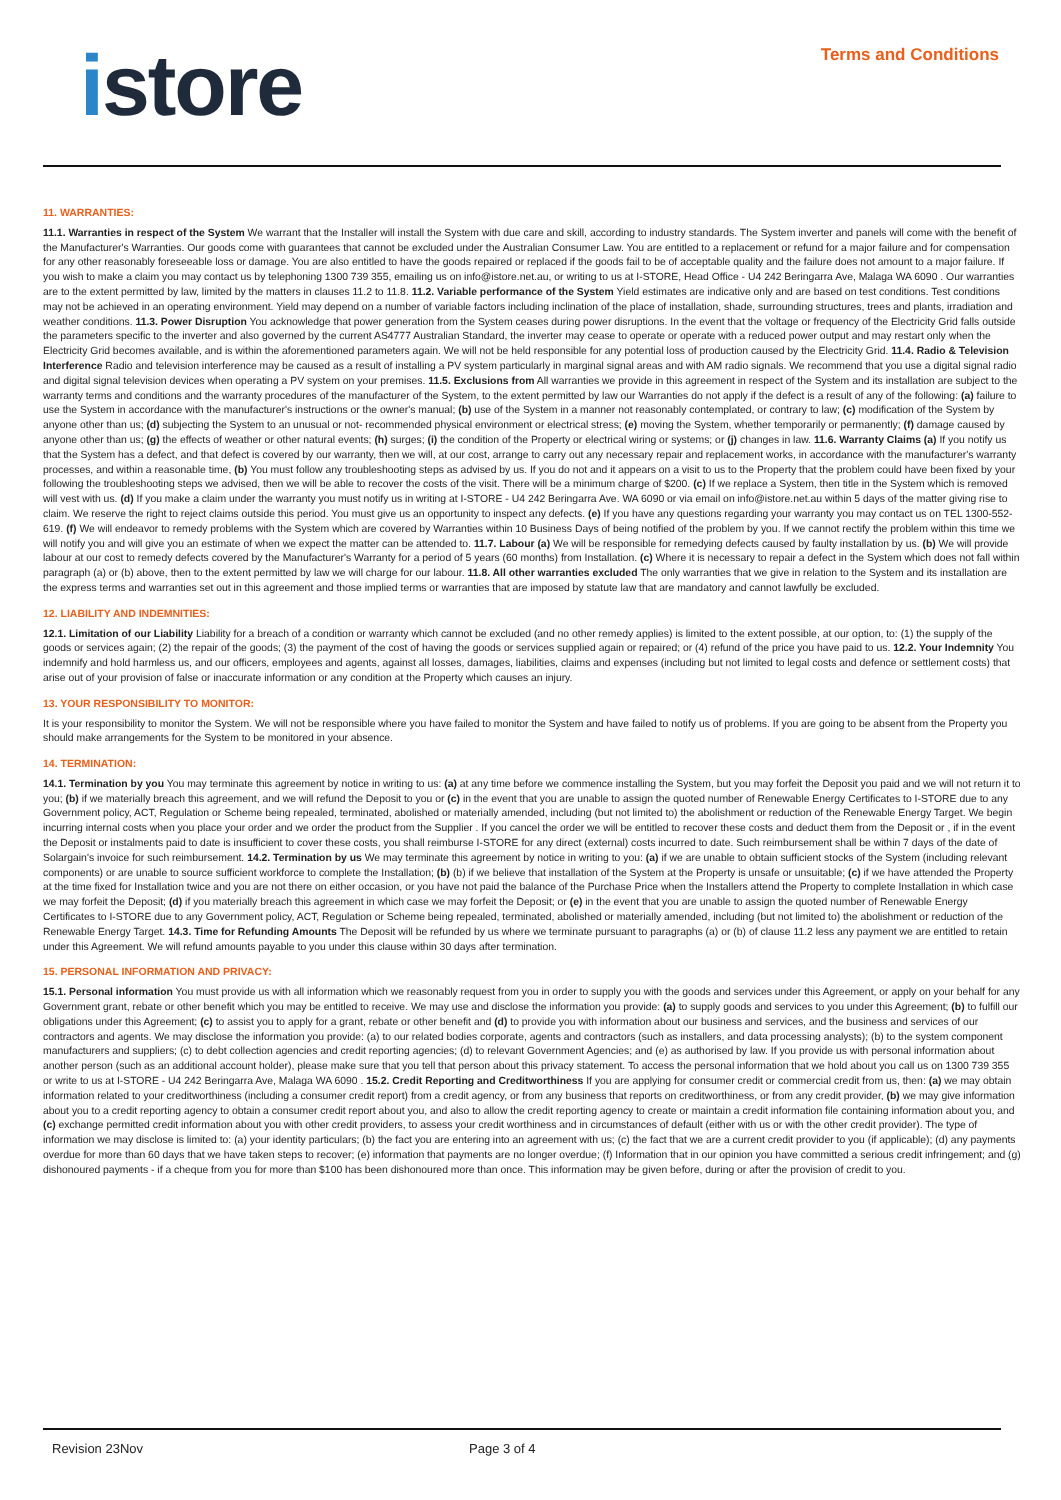istore
Terms and Conditions
11. WARRANTIES:
11.1. Warranties in respect of the System We warrant that the Installer will install the System with due care and skill, according to industry standards. The System inverter and panels will come with the benefit of the Manufacturer's Warranties. Our goods come with guarantees that cannot be excluded under the Australian Consumer Law. You are entitled to a replacement or refund for a major failure and for compensation for any other reasonably foreseeable loss or damage. You are also entitled to have the goods repaired or replaced if the goods fail to be of acceptable quality and the failure does not amount to a major failure. If you wish to make a claim you may contact us by telephoning 1300 739 355, emailing us on info@istore.net.au, or writing to us at I-STORE, Head Office - U4 242 Beringarra Ave, Malaga WA 6090 . Our warranties are to the extent permitted by law, limited by the matters in clauses 11.2 to 11.8. 11.2. Variable performance of the System Yield estimates are indicative only and are based on test conditions. Test conditions may not be achieved in an operating environment. Yield may depend on a number of variable factors including inclination of the place of installation, shade, surrounding structures, trees and plants, irradiation and weather conditions. 11.3. Power Disruption You acknowledge that power generation from the System ceases during power disruptions. In the event that the voltage or frequency of the Electricity Grid falls outside the parameters specific to the inverter and also governed by the current AS4777 Australian Standard, the inverter may cease to operate or operate with a reduced power output and may restart only when the Electricity Grid becomes available, and is within the aforementioned parameters again. We will not be held responsible for any potential loss of production caused by the Electricity Grid. 11.4. Radio & Television Interference Radio and television interference may be caused as a result of installing a PV system particularly in marginal signal areas and with AM radio signals. We recommend that you use a digital signal radio and digital signal television devices when operating a PV system on your premises. 11.5. Exclusions from All warranties we provide in this agreement in respect of the System and its installation are subject to the warranty terms and conditions and the warranty procedures of the manufacturer of the System, to the extent permitted by law our Warranties do not apply if the defect is a result of any of the following: (a) failure to use the System in accordance with the manufacturer's instructions or the owner's manual; (b) use of the System in a manner not reasonably contemplated, or contrary to law; (c) modification of the System by anyone other than us; (d) subjecting the System to an unusual or not- recommended physical environment or electrical stress; (e) moving the System, whether temporarily or permanently; (f) damage caused by anyone other than us; (g) the effects of weather or other natural events; (h) surges; (i) the condition of the Property or electrical wiring or systems; or (j) changes in law. 11.6. Warranty Claims (a) If you notify us that the System has a defect, and that defect is covered by our warranty, then we will, at our cost, arrange to carry out any necessary repair and replacement works, in accordance with the manufacturer's warranty processes, and within a reasonable time, (b) You must follow any troubleshooting steps as advised by us. If you do not and it appears on a visit to us to the Property that the problem could have been fixed by your following the troubleshooting steps we advised, then we will be able to recover the costs of the visit. There will be a minimum charge of $200. (c) If we replace a System, then title in the System which is removed will vest with us. (d) If you make a claim under the warranty you must notify us in writing at I-STORE - U4 242 Beringarra Ave. WA 6090 or via email on info@istore.net.au within 5 days of the matter giving rise to claim. We reserve the right to reject claims outside this period. You must give us an opportunity to inspect any defects. (e) If you have any questions regarding your warranty you may contact us on TEL 1300-552-619. (f) We will endeavor to remedy problems with the System which are covered by Warranties within 10 Business Days of being notified of the problem by you. If we cannot rectify the problem within this time we will notify you and will give you an estimate of when we expect the matter can be attended to. 11.7. Labour (a) We will be responsible for remedying defects caused by faulty installation by us. (b) We will provide labour at our cost to remedy defects covered by the Manufacturer's Warranty for a period of 5 years (60 months) from Installation. (c) Where it is necessary to repair a defect in the System which does not fall within paragraph (a) or (b) above, then to the extent permitted by law we will charge for our labour. 11.8. All other warranties excluded The only warranties that we give in relation to the System and its installation are the express terms and warranties set out in this agreement and those implied terms or warranties that are imposed by statute law that are mandatory and cannot lawfully be excluded.
12. LIABILITY AND INDEMNITIES:
12.1. Limitation of our Liability Liability for a breach of a condition or warranty which cannot be excluded (and no other remedy applies) is limited to the extent possible, at our option, to: (1) the supply of the goods or services again; (2) the repair of the goods; (3) the payment of the cost of having the goods or services supplied again or repaired; or (4) refund of the price you have paid to us. 12.2. Your Indemnity You indemnify and hold harmless us, and our officers, employees and agents, against all losses, damages, liabilities, claims and expenses (including but not limited to legal costs and defence or settlement costs) that arise out of your provision of false or inaccurate information or any condition at the Property which causes an injury.
13. YOUR RESPONSIBILITY TO MONITOR:
It is your responsibility to monitor the System. We will not be responsible where you have failed to monitor the System and have failed to notify us of problems. If you are going to be absent from the Property you should make arrangements for the System to be monitored in your absence.
14. TERMINATION:
14.1. Termination by you You may terminate this agreement by notice in writing to us: (a) at any time before we commence installing the System, but you may forfeit the Deposit you paid and we will not return it to you; (b) if we materially breach this agreement, and we will refund the Deposit to you or (c) in the event that you are unable to assign the quoted number of Renewable Energy Certificates to I-STORE due to any Government policy, ACT, Regulation or Scheme being repealed, terminated, abolished or materially amended, including (but not limited to) the abolishment or reduction of the Renewable Energy Target. We begin incurring internal costs when you place your order and we order the product from the Supplier . If you cancel the order we will be entitled to recover these costs and deduct them from the Deposit or , if in the event the Deposit or instalments paid to date is insufficient to cover these costs, you shall reimburse I-STORE for any direct (external) costs incurred to date. Such reimbursement shall be within 7 days of the date of Solargain's invoice for such reimbursement. 14.2. Termination by us We may terminate this agreement by notice in writing to you: (a) if we are unable to obtain sufficient stocks of the System (including relevant components) or are unable to source sufficient workforce to complete the Installation; (b) (b) if we believe that installation of the System at the Property is unsafe or unsuitable; (c) if we have attended the Property at the time fixed for Installation twice and you are not there on either occasion, or you have not paid the balance of the Purchase Price when the Installers attend the Property to complete Installation in which case we may forfeit the Deposit; (d) if you materially breach this agreement in which case we may forfeit the Deposit; or (e) in the event that you are unable to assign the quoted number of Renewable Energy Certificates to I-STORE due to any Government policy, ACT, Regulation or Scheme being repealed, terminated, abolished or materially amended, including (but not limited to) the abolishment or reduction of the Renewable Energy Target. 14.3. Time for Refunding Amounts The Deposit will be refunded by us where we terminate pursuant to paragraphs (a) or (b) of clause 11.2 less any payment we are entitled to retain under this Agreement. We will refund amounts payable to you under this clause within 30 days after termination.
15. PERSONAL INFORMATION AND PRIVACY:
15.1. Personal information You must provide us with all information which we reasonably request from you in order to supply you with the goods and services under this Agreement, or apply on your behalf for any Government grant, rebate or other benefit which you may be entitled to receive. We may use and disclose the information you provide: (a) to supply goods and services to you under this Agreement; (b) to fulfill our obligations under this Agreement; (c) to assist you to apply for a grant, rebate or other benefit and (d) to provide you with information about our business and services, and the business and services of our contractors and agents. We may disclose the information you provide: (a) to our related bodies corporate, agents and contractors (such as installers, and data processing analysts); (b) to the system component manufacturers and suppliers; (c) to debt collection agencies and credit reporting agencies; (d) to relevant Government Agencies; and (e) as authorised by law. If you provide us with personal information about another person (such as an additional account holder), please make sure that you tell that person about this privacy statement. To access the personal information that we hold about you call us on 1300 739 355 or write to us at I-STORE - U4 242 Beringarra Ave, Malaga WA 6090 . 15.2. Credit Reporting and Creditworthiness If you are applying for consumer credit or commercial credit from us, then: (a) we may obtain information related to your creditworthiness (including a consumer credit report) from a credit agency, or from any business that reports on creditworthiness, or from any credit provider, (b) we may give information about you to a credit reporting agency to obtain a consumer credit report about you, and also to allow the credit reporting agency to create or maintain a credit information file containing information about you, and (c) exchange permitted credit information about you with other credit providers, to assess your credit worthiness and in circumstances of default (either with us or with the other credit provider). The type of information we may disclose is limited to: (a) your identity particulars; (b) the fact you are entering into an agreement with us; (c) the fact that we are a current credit provider to you (if applicable); (d) any payments overdue for more than 60 days that we have taken steps to recover; (e) information that payments are no longer overdue; (f) Information that in our opinion you have committed a serious credit infringement; and (g) dishonoured payments - if a cheque from you for more than $100 has been dishonoured more than once. This information may be given before, during or after the provision of credit to you.
Revision 23Nov Page 3 of 4